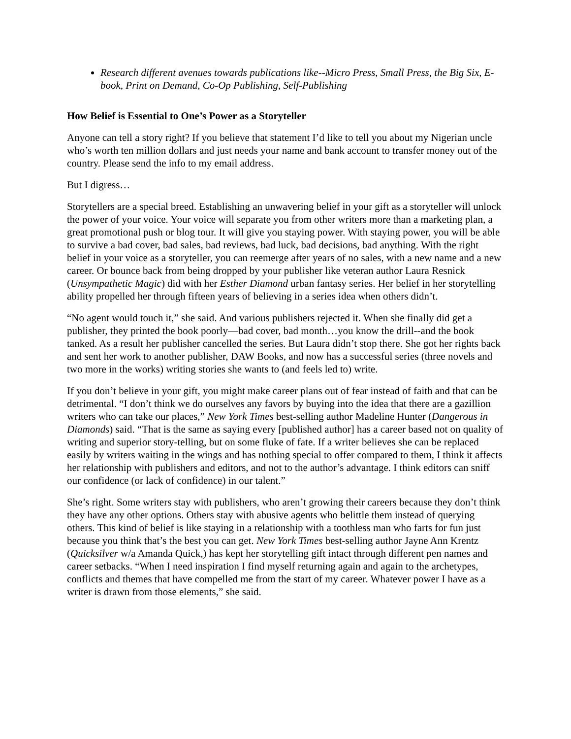Research different avenues towards publications like--Micro Press, Small Press, the Big Six, E-book, Print on Demand, Co-Op Publishing, Self-Publishing
How Belief is Essential to One’s Power as a Storyteller
Anyone can tell a story right? If you believe that statement I’d like to tell you about my Nigerian uncle who’s worth ten million dollars and just needs your name and bank account to transfer money out of the country. Please send the info to my email address.
But I digress…
Storytellers are a special breed. Establishing an unwavering belief in your gift as a storyteller will unlock the power of your voice. Your voice will separate you from other writers more than a marketing plan, a great promotional push or blog tour. It will give you staying power. With staying power, you will be able to survive a bad cover, bad sales, bad reviews, bad luck, bad decisions, bad anything. With the right belief in your voice as a storyteller, you can reemerge after years of no sales, with a new name and a new career. Or bounce back from being dropped by your publisher like veteran author Laura Resnick (Unsympathetic Magic) did with her Esther Diamond urban fantasy series. Her belief in her storytelling ability propelled her through fifteen years of believing in a series idea when others didn’t.
“No agent would touch it,” she said. And various publishers rejected it. When she finally did get a publisher, they printed the book poorly—bad cover, bad month…you know the drill--and the book tanked. As a result her publisher cancelled the series. But Laura didn’t stop there. She got her rights back and sent her work to another publisher, DAW Books, and now has a successful series (three novels and two more in the works) writing stories she wants to (and feels led to) write.
If you don’t believe in your gift, you might make career plans out of fear instead of faith and that can be detrimental. “I don’t think we do ourselves any favors by buying into the idea that there are a gazillion writers who can take our places,” New York Times best-selling author Madeline Hunter (Dangerous in Diamonds) said. “That is the same as saying every [published author] has a career based not on quality of writing and superior story-telling, but on some fluke of fate. If a writer believes she can be replaced easily by writers waiting in the wings and has nothing special to offer compared to them, I think it affects her relationship with publishers and editors, and not to the author’s advantage. I think editors can sniff our confidence (or lack of confidence) in our talent.”
She’s right. Some writers stay with publishers, who aren’t growing their careers because they don’t think they have any other options. Others stay with abusive agents who belittle them instead of querying others. This kind of belief is like staying in a relationship with a toothless man who farts for fun just because you think that’s the best you can get. New York Times best-selling author Jayne Ann Krentz (Quicksilver w/a Amanda Quick,) has kept her storytelling gift intact through different pen names and career setbacks. “When I need inspiration I find myself returning again and again to the archetypes, conflicts and themes that have compelled me from the start of my career. Whatever power I have as a writer is drawn from those elements,” she said.